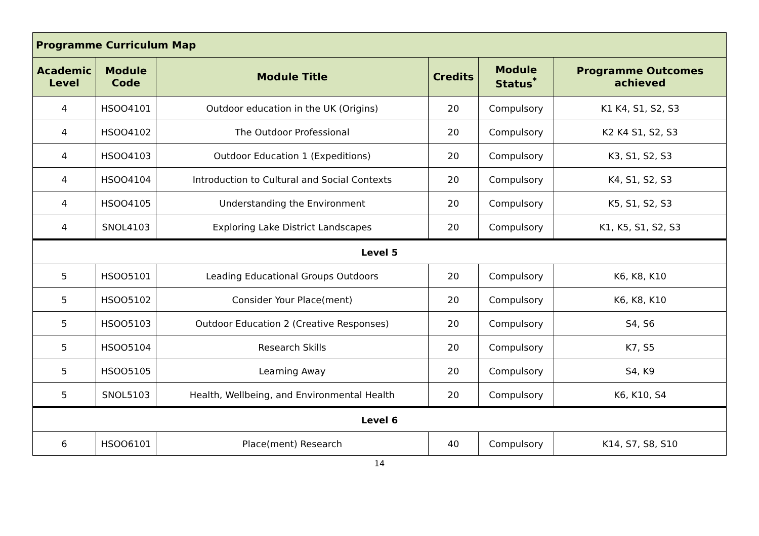| Programme Curriculum Map | | | | | |
| --- | --- | --- | --- | --- | --- |
| Academic Level | Module Code | Module Title | Credits | Module Status<sup>*</sup> | Programme Outcomes achieved |
| 4 | HSOO4101 | Outdoor education in the UK (Origins) | 20 | Compulsory | K1 K4, S1, S2, S3 |
| 4 | HSOO4102 | The Outdoor Professional | 20 | Compulsory | K2 K4 S1, S2, S3 |
| 4 | HSOO4103 | Outdoor Education 1 (Expeditions) | 20 | Compulsory | K3, S1, S2, S3 |
| 4 | HSOO4104 | Introduction to Cultural and Social Contexts | 20 | Compulsory | K4, S1, S2, S3 |
| 4 | HSOO4105 | Understanding the Environment | 20 | Compulsory | K5, S1, S2, S3 |
| 4 | SNOL4103 | Exploring Lake District Landscapes | 20 | Compulsory | K1, K5, S1, S2, S3 |
| Level 5 | | | | | |
| 5 | HSOO5101 | Leading Educational Groups Outdoors | 20 | Compulsory | K6, K8, K10 |
| 5 | HSOO5102 | Consider Your Place(ment) | 20 | Compulsory | K6, K8, K10 |
| 5 | HSOO5103 | Outdoor Education 2 (Creative Responses) | 20 | Compulsory | S4, S6 |
| 5 | HSOO5104 | Research Skills | 20 | Compulsory | K7, S5 |
| 5 | HSOO5105 | Learning Away | 20 | Compulsory | S4, K9 |
| 5 | SNOL5103 | Health, Wellbeing, and Environmental Health | 20 | Compulsory | K6, K10, S4 |
| Level 6 | | | | | |
| 6 | HSOO6101 | Place(ment) Research | 40 | Compulsory | K14, S7, S8, S10 |
14